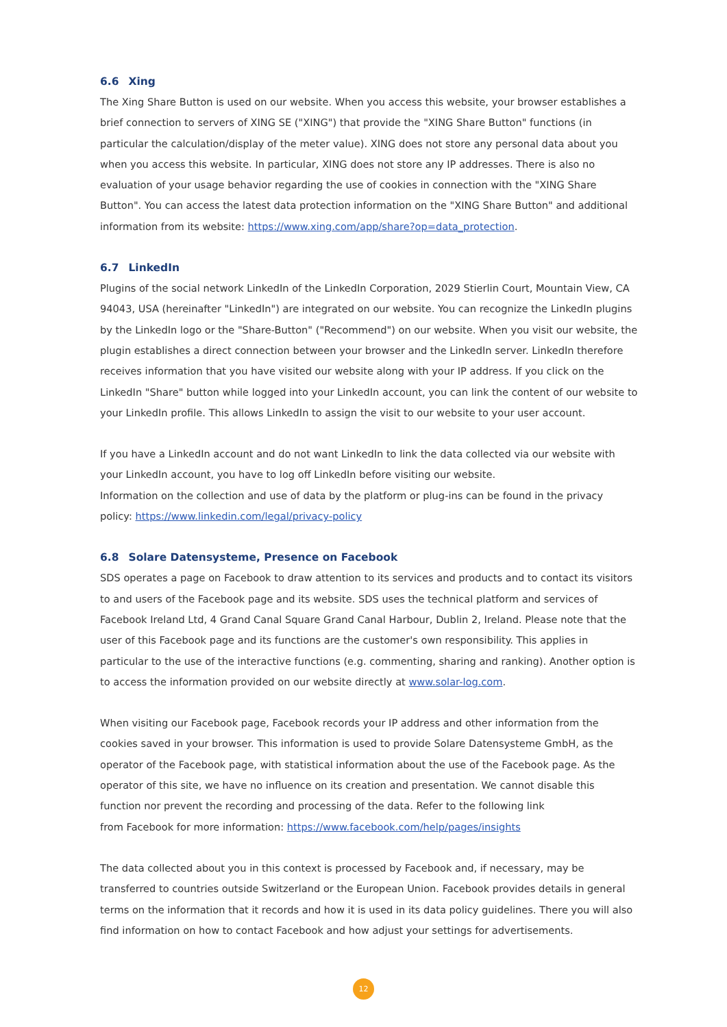6.6 Xing
The Xing Share Button is used on our website. When you access this website, your browser establishes a brief connection to servers of XING SE ("XING") that provide the "XING Share Button" functions (in particular the calculation/display of the meter value). XING does not store any personal data about you when you access this website. In particular, XING does not store any IP addresses. There is also no evaluation of your usage behavior regarding the use of cookies in connection with the "XING Share Button". You can access the latest data protection information on the "XING Share Button" and additional information from its website: https://www.xing.com/app/share?op=data_protection.
6.7 LinkedIn
Plugins of the social network LinkedIn of the LinkedIn Corporation, 2029 Stierlin Court, Mountain View, CA 94043, USA (hereinafter "LinkedIn") are integrated on our website. You can recognize the LinkedIn plugins by the LinkedIn logo or the "Share-Button" ("Recommend") on our website. When you visit our website, the plugin establishes a direct connection between your browser and the LinkedIn server. LinkedIn therefore receives information that you have visited our website along with your IP address. If you click on the LinkedIn "Share" button while logged into your LinkedIn account, you can link the content of our website to your LinkedIn profile. This allows LinkedIn to assign the visit to our website to your user account.
If you have a LinkedIn account and do not want LinkedIn to link the data collected via our website with your LinkedIn account, you have to log off LinkedIn before visiting our website.
Information on the collection and use of data by the platform or plug-ins can be found in the privacy policy: https://www.linkedin.com/legal/privacy-policy
6.8 Solare Datensysteme, Presence on Facebook
SDS operates a page on Facebook to draw attention to its services and products and to contact its visitors to and users of the Facebook page and its website. SDS uses the technical platform and services of Facebook Ireland Ltd, 4 Grand Canal Square Grand Canal Harbour, Dublin 2, Ireland. Please note that the user of this Facebook page and its functions are the customer's own responsibility. This applies in particular to the use of the interactive functions (e.g. commenting, sharing and ranking). Another option is to access the information provided on our website directly at www.solar-log.com.
When visiting our Facebook page, Facebook records your IP address and other information from the cookies saved in your browser. This information is used to provide Solare Datensysteme GmbH, as the operator of the Facebook page, with statistical information about the use of the Facebook page. As the operator of this site, we have no influence on its creation and presentation. We cannot disable this function nor prevent the recording and processing of the data. Refer to the following link
from Facebook for more information: https://www.facebook.com/help/pages/insights
The data collected about you in this context is processed by Facebook and, if necessary, may be transferred to countries outside Switzerland or the European Union. Facebook provides details in general terms on the information that it records and how it is used in its data policy guidelines. There you will also find information on how to contact Facebook and how adjust your settings for advertisements.
12